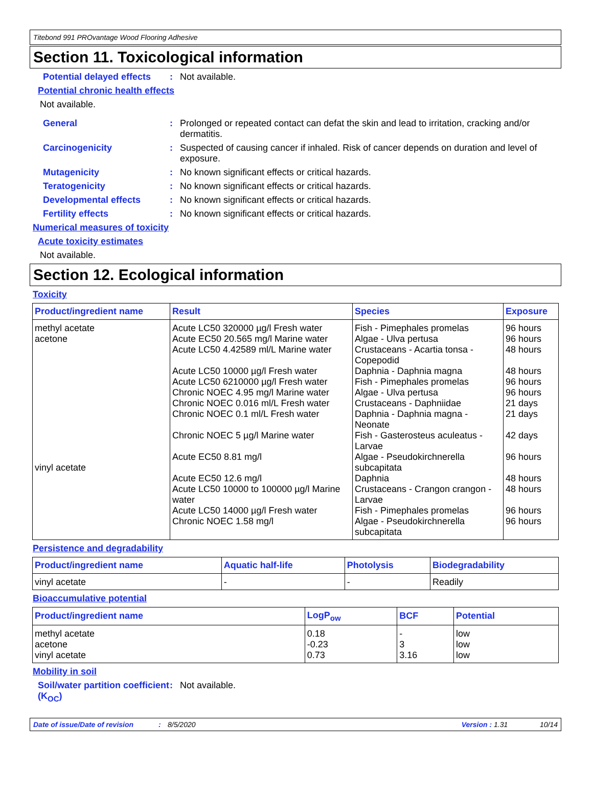Titebond 991 PROvantage Wood Flooring Adhesive
Section 11. Toxicological information
Potential delayed effects
: Not available.
Potential chronic health effects
Not available.
General : Prolonged or repeated contact can defat the skin and lead to irritation, cracking and/or dermatitis.
Carcinogenicity : Suspected of causing cancer if inhaled. Risk of cancer depends on duration and level of exposure.
Mutagenicity : No known significant effects or critical hazards.
Teratogenicity : No known significant effects or critical hazards.
Developmental effects : No known significant effects or critical hazards.
Fertility effects : No known significant effects or critical hazards.
Numerical measures of toxicity
Acute toxicity estimates
Not available.
Section 12. Ecological information
Toxicity
| Product/ingredient name | Result | Species | Exposure |
| --- | --- | --- | --- |
| methyl acetate acetone vinyl acetate | Acute LC50 320000 µg/l Fresh water Acute EC50 20.565 mg/l Marine water Acute LC50 4.42589 ml/L Marine water Acute LC50 10000 µg/l Fresh water Acute LC50 6210000 µg/l Fresh water Chronic NOEC 4.95 mg/l Marine water Chronic NOEC 0.016 ml/L Fresh water Chronic NOEC 0.1 ml/L Fresh water Chronic NOEC 5 µg/l Marine water Acute EC50 8.81 mg/l Acute EC50 12.6 mg/l Acute LC50 10000 to 100000 µg/l Marine water Acute LC50 14000 µg/l Fresh water Chronic NOEC 1.58 mg/l | Fish - Pimephales promelas Algae - Ulva pertusa Crustaceans - Acartia tonsa - Copepodid Daphnia - Daphnia magna Fish - Pimephales promelas Algae - Ulva pertusa Crustaceans - Daphniidae Daphnia - Daphnia magna - Neonate Fish - Gasterosteus aculeatus - Larvae Algae - Pseudokirchnerella subcapitata Daphnia Crustaceans - Crangon crangon - Larvae Fish - Pimephales promelas Algae - Pseudokirchnerella subcapitata | 96 hours 96 hours 48 hours 48 hours 96 hours 96 hours 21 days 21 days 42 days 96 hours 48 hours 48 hours 96 hours 96 hours |
Persistence and degradability
| Product/ingredient name | Aquatic half-life | Photolysis | Biodegradability |
| --- | --- | --- | --- |
| vinyl acetate | - | - | Readily |
Bioaccumulative potential
| Product/ingredient name | LogP<sub>ow</sub> | BCF | Potential |
| --- | --- | --- | --- |
| methyl acetate acetone vinyl acetate | 0.18 -0.23 0.73 | - 3 3.16 | low low low |
Mobility in soil
Soil/water partition coefficient (K<sub>OC</sub>)
: Not available.
Date of issue/Date of revision: 8/5/2020 Version : 1.31 10/14